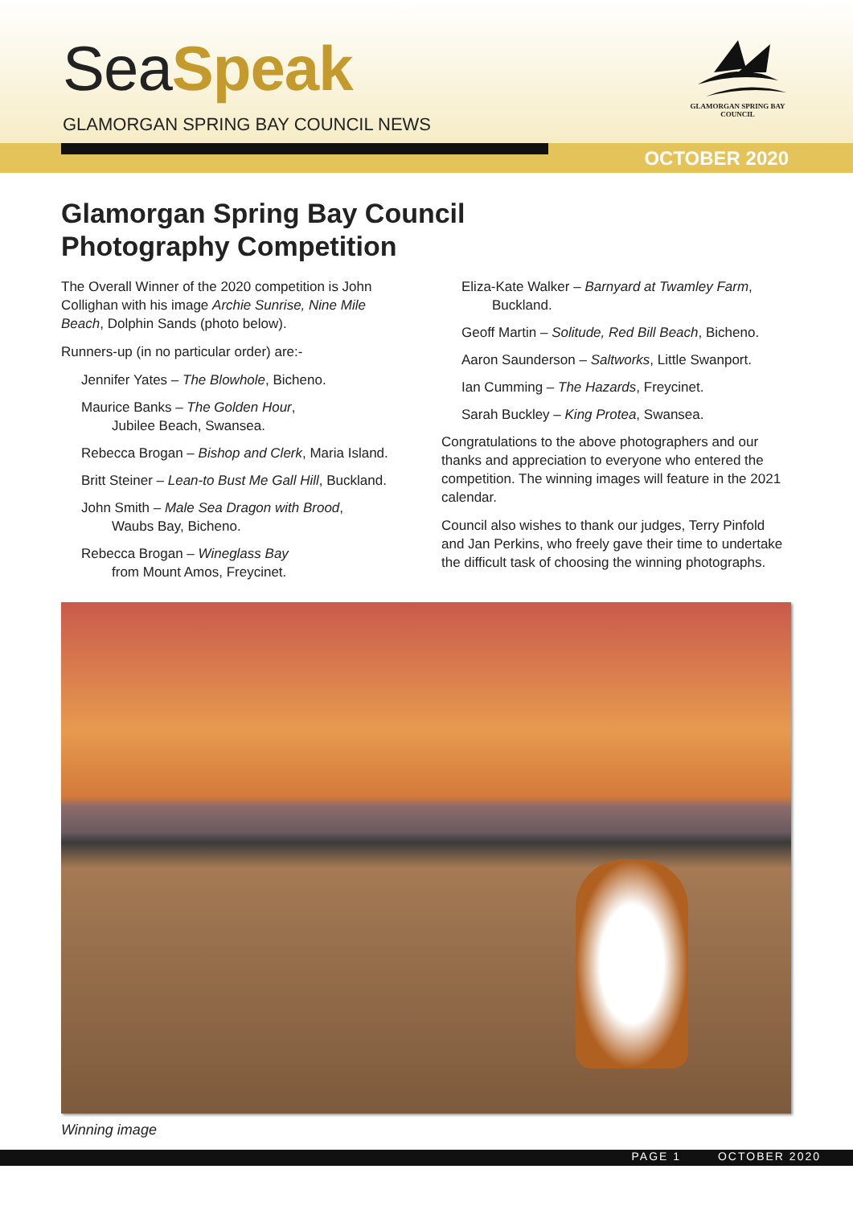SeaSpeak
GLAMORGAN SPRING BAY COUNCIL NEWS
GLAMORGAN SPRING BAY
COUNCIL
OCTOBER 2020
Glamorgan Spring Bay Council
Photography Competition
The Overall Winner of the 2020 competition is John Collighan with his image Archie Sunrise, Nine Mile Beach, Dolphin Sands (photo below).
Runners-up (in no particular order) are:-
Jennifer Yates – The Blowhole, Bicheno.
Maurice Banks – The Golden Hour,
Jubilee Beach, Swansea.
Rebecca Brogan – Bishop and Clerk, Maria Island.
Britt Steiner – Lean-to Bust Me Gall Hill, Buckland.
John Smith – Male Sea Dragon with Brood,
Waubs Bay, Bicheno.
Rebecca Brogan – Wineglass Bay
from Mount Amos, Freycinet.
Eliza-Kate Walker – Barnyard at Twamley Farm,
Buckland.
Geoff Martin – Solitude, Red Bill Beach, Bicheno.
Aaron Saunderson – Saltworks, Little Swanport.
Ian Cumming – The Hazards, Freycinet.
Sarah Buckley – King Protea, Swansea.
Congratulations to the above photographers and our thanks and appreciation to everyone who entered the competition. The winning images will feature in the 2021 calendar.
Council also wishes to thank our judges, Terry Pinfold and Jan Perkins, who freely gave their time to undertake the difficult task of choosing the winning photographs.
Winning image
PAGE 1 OCTOBER 2020